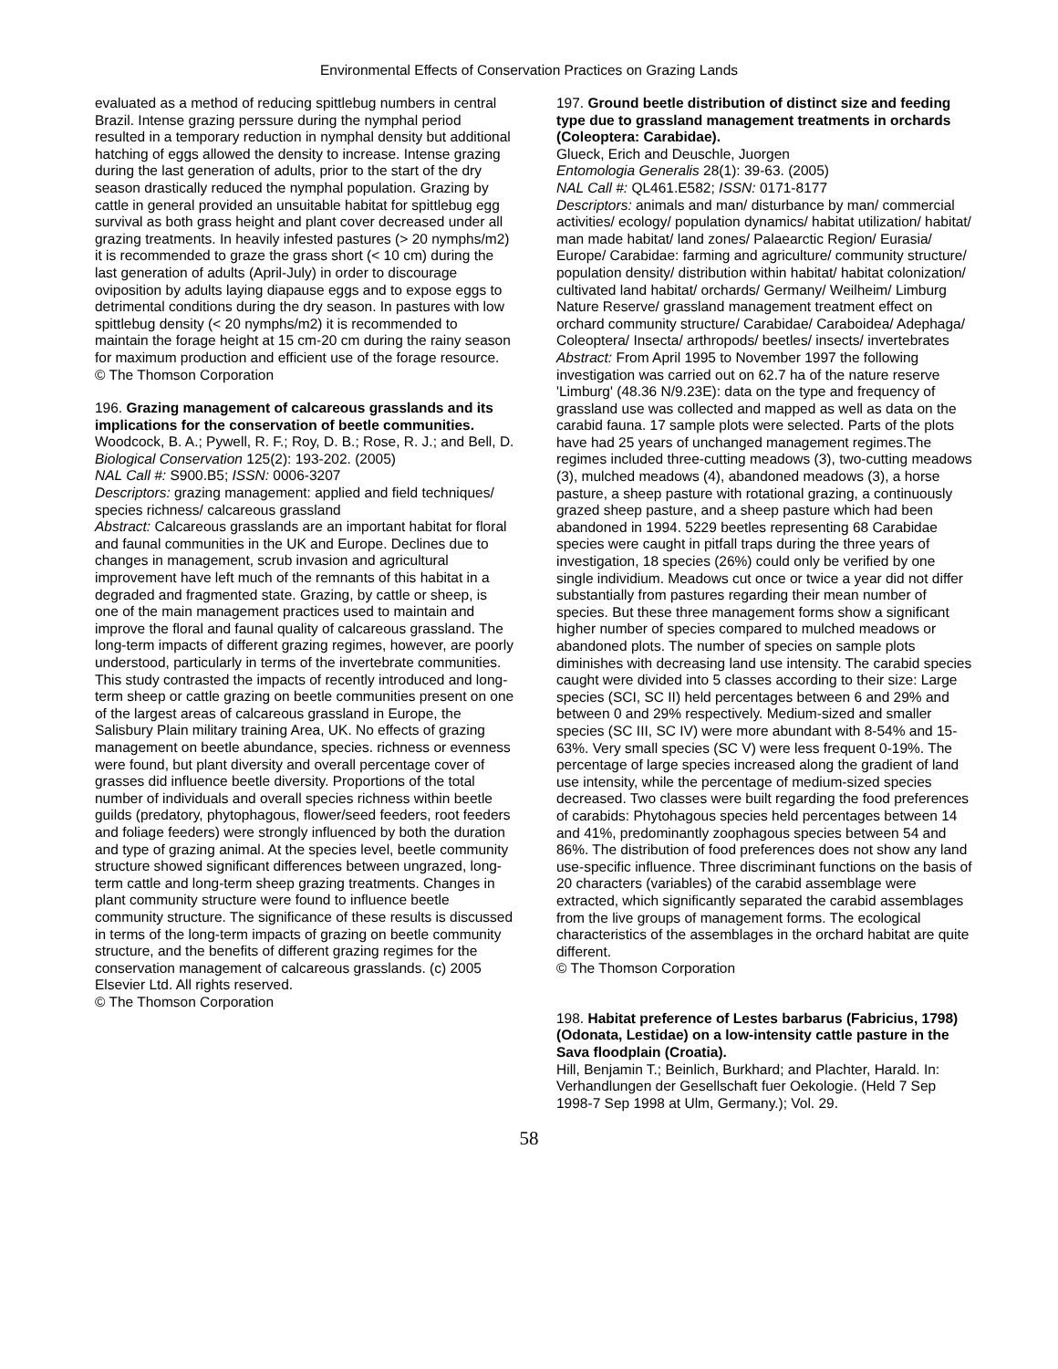Environmental Effects of Conservation Practices on Grazing Lands
evaluated as a method of reducing spittlebug numbers in central Brazil. Intense grazing perssure during the nymphal period resulted in a temporary reduction in nymphal density but additional hatching of eggs allowed the density to increase. Intense grazing during the last generation of adults, prior to the start of the dry season drastically reduced the nymphal population. Grazing by cattle in general provided an unsuitable habitat for spittlebug egg survival as both grass height and plant cover decreased under all grazing treatments. In heavily infested pastures (> 20 nymphs/m2) it is recommended to graze the grass short (< 10 cm) during the last generation of adults (April-July) in order to discourage oviposition by adults laying diapause eggs and to expose eggs to detrimental conditions during the dry season. In pastures with low spittlebug density (< 20 nymphs/m2) it is recommended to maintain the forage height at 15 cm-20 cm during the rainy season for maximum production and efficient use of the forage resource.
© The Thomson Corporation
196. Grazing management of calcareous grasslands and its implications for the conservation of beetle communities.
Woodcock, B. A.; Pywell, R. F.; Roy, D. B.; Rose, R. J.; and Bell, D.
Biological Conservation 125(2): 193-202. (2005)
NAL Call #: S900.B5; ISSN: 0006-3207
Descriptors: grazing management: applied and field techniques/ species richness/ calcareous grassland
Abstract: Calcareous grasslands are an important habitat for floral and faunal communities in the UK and Europe. Declines due to changes in management, scrub invasion and agricultural improvement have left much of the remnants of this habitat in a degraded and fragmented state. Grazing, by cattle or sheep, is one of the main management practices used to maintain and improve the floral and faunal quality of calcareous grassland. The long-term impacts of different grazing regimes, however, are poorly understood, particularly in terms of the invertebrate communities. This study contrasted the impacts of recently introduced and long-term sheep or cattle grazing on beetle communities present on one of the largest areas of calcareous grassland in Europe, the Salisbury Plain military training Area, UK. No effects of grazing management on beetle abundance, species. richness or evenness were found, but plant diversity and overall percentage cover of grasses did influence beetle diversity. Proportions of the total number of individuals and overall species richness within beetle guilds (predatory, phytophagous, flower/seed feeders, root feeders and foliage feeders) were strongly influenced by both the duration and type of grazing animal. At the species level, beetle community structure showed significant differences between ungrazed, long-term cattle and long-term sheep grazing treatments. Changes in plant community structure were found to influence beetle community structure. The significance of these results is discussed in terms of the long-term impacts of grazing on beetle community structure, and the benefits of different grazing regimes for the conservation management of calcareous grasslands. (c) 2005 Elsevier Ltd. All rights reserved.
© The Thomson Corporation
197. Ground beetle distribution of distinct size and feeding type due to grassland management treatments in orchards (Coleoptera: Carabidae).
Glueck, Erich and Deuschle, Juorgen
Entomologia Generalis 28(1): 39-63. (2005)
NAL Call #: QL461.E582; ISSN: 0171-8177
Descriptors: animals and man/ disturbance by man/ commercial activities/ ecology/ population dynamics/ habitat utilization/ habitat/ man made habitat/ land zones/ Palaearctic Region/ Eurasia/ Europe/ Carabidae: farming and agriculture/ community structure/ population density/ distribution within habitat/ habitat colonization/ cultivated land habitat/ orchards/ Germany/ Weilheim/ Limburg Nature Reserve/ grassland management treatment effect on orchard community structure/ Carabidae/ Caraboidea/ Adephaga/ Coleoptera/ Insecta/ arthropods/ beetles/ insects/ invertebrates
Abstract: From April 1995 to November 1997 the following investigation was carried out on 62.7 ha of the nature reserve 'Limburg' (48.36 N/9.23E): data on the type and frequency of grassland use was collected and mapped as well as data on the carabid fauna. 17 sample plots were selected. Parts of the plots have had 25 years of unchanged management regimes.The regimes included three-cutting meadows (3), two-cutting meadows (3), mulched meadows (4), abandoned meadows (3), a horse pasture, a sheep pasture with rotational grazing, a continuously grazed sheep pasture, and a sheep pasture which had been abandoned in 1994. 5229 beetles representing 68 Carabidae species were caught in pitfall traps during the three years of investigation, 18 species (26%) could only be verified by one single individium. Meadows cut once or twice a year did not differ substantially from pastures regarding their mean number of species. But these three management forms show a significant higher number of species compared to mulched meadows or abandoned plots. The number of species on sample plots diminishes with decreasing land use intensity. The carabid species caught were divided into 5 classes according to their size: Large species (SCI, SC II) held percentages between 6 and 29% and between 0 and 29% respectively. Medium-sized and smaller species (SC III, SC IV) were more abundant with 8-54% and 15-63%. Very small species (SC V) were less frequent 0-19%. The percentage of large species increased along the gradient of land use intensity, while the percentage of medium-sized species decreased. Two classes were built regarding the food preferences of carabids: Phytohagous species held percentages between 14 and 41%, predominantly zoophagous species between 54 and 86%. The distribution of food preferences does not show any land use-specific influence. Three discriminant functions on the basis of 20 characters (variables) of the carabid assemblage were extracted, which significantly separated the carabid assemblages from the live groups of management forms. The ecological characteristics of the assemblages in the orchard habitat are quite different.
© The Thomson Corporation
198. Habitat preference of Lestes barbarus (Fabricius, 1798) (Odonata, Lestidae) on a low-intensity cattle pasture in the Sava floodplain (Croatia).
Hill, Benjamin T.; Beinlich, Burkhard; and Plachter, Harald. In: Verhandlungen der Gesellschaft fuer Oekologie. (Held 7 Sep 1998-7 Sep 1998 at Ulm, Germany.); Vol. 29.
58